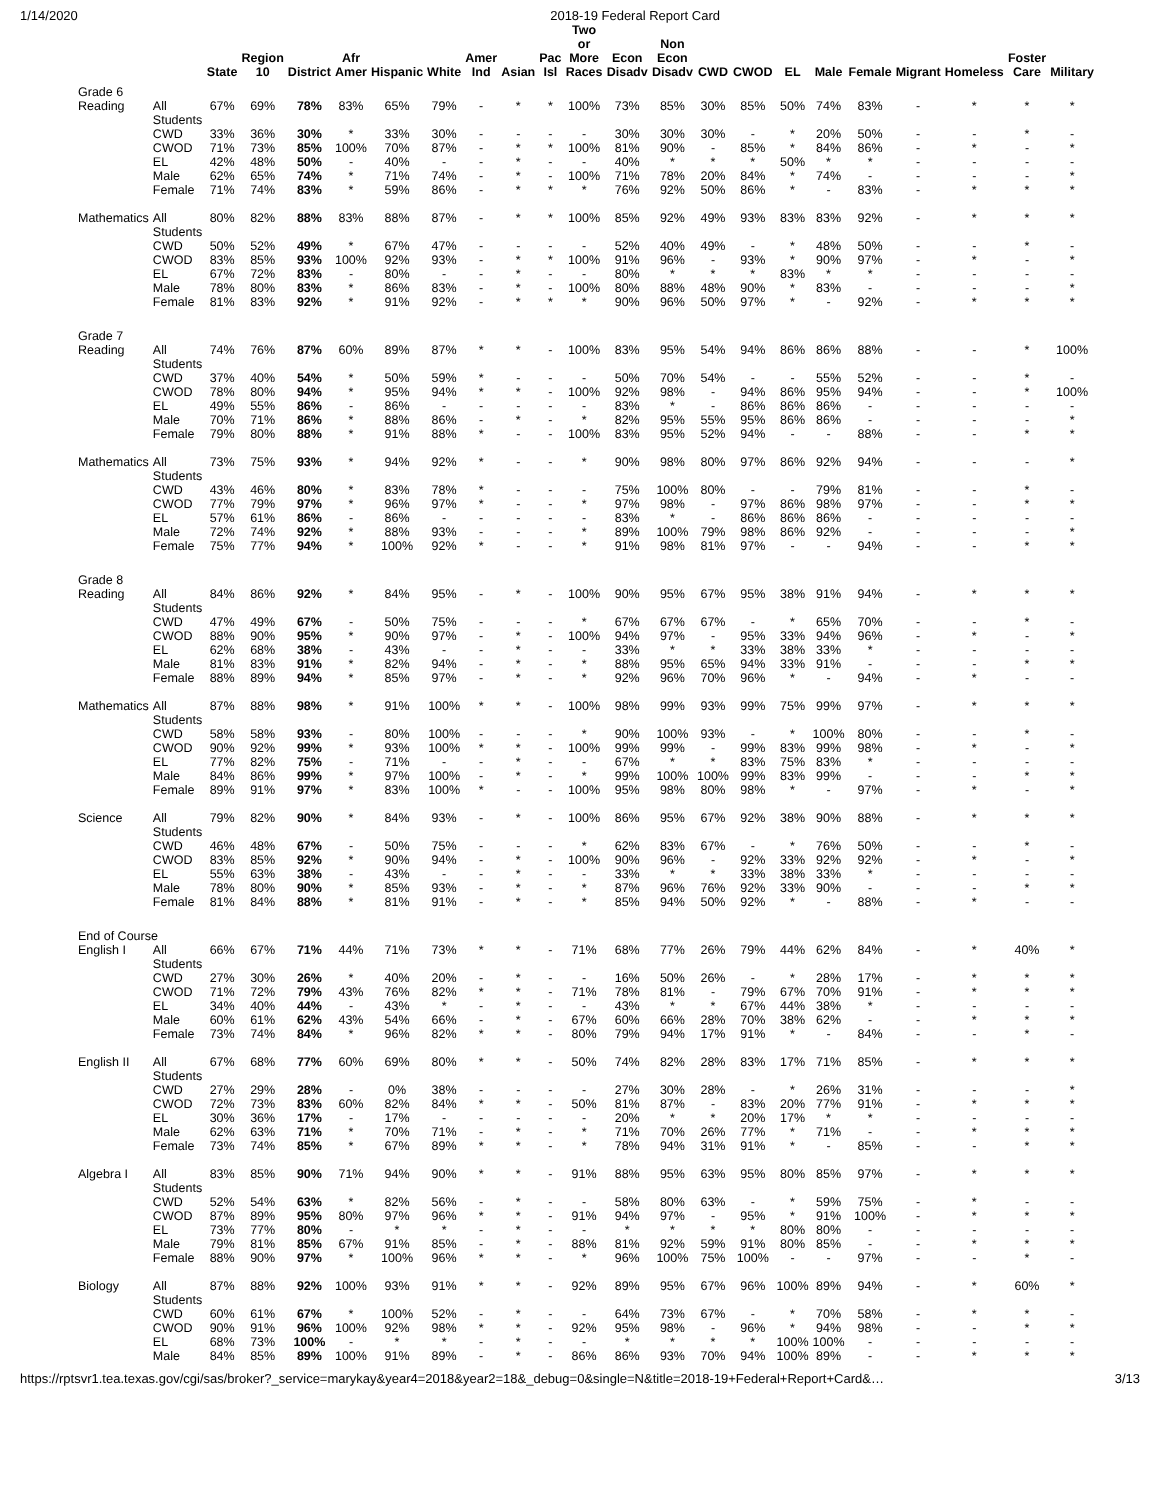1/14/2020 2018-19 Federal Report Card
| | | State | Region 10 | District | Afr Amer | Hispanic | White | Amer Ind | Asian | Pac Isl | Two or More Races | Econ Disadv | Non Econ Disadv | CWD | CWOD | EL | Male | Female | Migrant | Homeless | Foster Care | Military |
| --- | --- | --- | --- | --- | --- | --- | --- | --- | --- | --- | --- | --- | --- | --- | --- | --- | --- | --- | --- | --- | --- | --- |
| Grade 6 | | | | | | | | | | | | | | | | | | | | | | |
| Reading | All Students | 67% | 69% | 78% | 83% | 65% | 79% | - | * | * | 100% | 73% | 85% | 30% | 85% | 50% | 74% | 83% | - | * | * | * |
| | CWD | 33% | 36% | 30% | * | 33% | 30% | - | - | - | - | 30% | 30% | 30% | - | * | 20% | 50% | - | - | * | - |
| | CWOD | 71% | 73% | 85% | 100% | 70% | 87% | - | * | * | 100% | 81% | 90% | - | 85% | * | 84% | 86% | - | * | - | * |
| | EL | 42% | 48% | 50% | - | 40% | - | - | * | - | - | 40% | * | * | * | 50% | * | * | - | - | - | - |
| | Male | 62% | 65% | 74% | * | 71% | 74% | - | * | - | 100% | 71% | 78% | 20% | 84% | * | 74% | - | - | - | - | * |
| | Female | 71% | 74% | 83% | * | 59% | 86% | - | * | * | * | 76% | 92% | 50% | 86% | * | - | 83% | - | * | * | * |
| Mathematics | All Students | 80% | 82% | 88% | 83% | 88% | 87% | - | * | * | 100% | 85% | 92% | 49% | 93% | 83% | 83% | 92% | - | * | * | * |
| | CWD | 50% | 52% | 49% | * | 67% | 47% | - | - | - | - | 52% | 40% | 49% | - | * | 48% | 50% | - | - | * | - |
| | CWOD | 83% | 85% | 93% | 100% | 92% | 93% | - | * | * | 100% | 91% | 96% | - | 93% | * | 90% | 97% | - | * | - | * |
| | EL | 67% | 72% | 83% | - | 80% | - | - | * | - | - | 80% | * | * | * | 83% | * | * | - | - | - | - |
| | Male | 78% | 80% | 83% | * | 86% | 83% | - | * | - | 100% | 80% | 88% | 48% | 90% | * | 83% | - | - | - | - | * |
| | Female | 81% | 83% | 92% | * | 91% | 92% | - | * | * | * | 90% | 96% | 50% | 97% | * | - | 92% | - | * | * | * |
| Grade 7 | | | | | | | | | | | | | | | | | | | | | | |
| Reading | All Students | 74% | 76% | 87% | 60% | 89% | 87% | * | * | - | 100% | 83% | 95% | 54% | 94% | 86% | 86% | 88% | - | - | * | 100% |
| | CWD | 37% | 40% | 54% | * | 50% | 59% | * | - | - | - | 50% | 70% | 54% | - | - | 55% | 52% | - | - | * | - |
| | CWOD | 78% | 80% | 94% | * | 95% | 94% | * | * | - | 100% | 92% | 98% | - | 94% | 86% | 95% | 94% | - | - | * | 100% |
| | EL | 49% | 55% | 86% | - | 86% | - | - | - | - | - | 83% | * | - | 86% | 86% | 86% | - | - | - | - | - |
| | Male | 70% | 71% | 86% | * | 88% | 86% | - | * | - | * | 82% | 95% | 55% | 95% | 86% | 86% | - | - | - | - | * |
| | Female | 79% | 80% | 88% | * | 91% | 88% | * | - | - | 100% | 83% | 95% | 52% | 94% | - | - | 88% | - | - | * | * |
| Mathematics | All Students | 73% | 75% | 93% | * | 94% | 92% | * | - | - | * | 90% | 98% | 80% | 97% | 86% | 92% | 94% | - | - | - | * |
| | CWD | 43% | 46% | 80% | * | 83% | 78% | * | - | - | - | 75% | 100% | 80% | - | - | 79% | 81% | - | - | * | - |
| | CWOD | 77% | 79% | 97% | * | 96% | 97% | * | - | - | * | 97% | 98% | - | 97% | 86% | 98% | 97% | - | - | * | * |
| | EL | 57% | 61% | 86% | - | 86% | - | - | - | - | - | 83% | * | - | 86% | 86% | 86% | - | - | - | - | - |
| | Male | 72% | 74% | 92% | * | 88% | 93% | - | - | - | * | 89% | 100% | 79% | 98% | 86% | 92% | - | - | - | - | * |
| | Female | 75% | 77% | 94% | * | 100% | 92% | * | - | - | * | 91% | 98% | 81% | 97% | - | - | 94% | - | - | * | * |
| Grade 8 | | | | | | | | | | | | | | | | | | | | | | |
| Reading | All Students | 84% | 86% | 92% | * | 84% | 95% | - | * | - | 100% | 90% | 95% | 67% | 95% | 38% | 91% | 94% | - | * | * | * |
| | CWD | 47% | 49% | 67% | - | 50% | 75% | - | - | - | * | 67% | 67% | 67% | - | * | 65% | 70% | - | - | * | - |
| | CWOD | 88% | 90% | 95% | * | 90% | 97% | - | * | - | 100% | 94% | 97% | - | 95% | 33% | 94% | 96% | - | * | - | * |
| | EL | 62% | 68% | 38% | - | 43% | - | - | * | - | - | 33% | * | * | 33% | 38% | 33% | * | - | - | - | - |
| | Male | 81% | 83% | 91% | * | 82% | 94% | - | * | - | * | 88% | 95% | 65% | 94% | 33% | 91% | - | - | - | * | * |
| | Female | 88% | 89% | 94% | * | 85% | 97% | - | * | - | * | 92% | 96% | 70% | 96% | * | - | 94% | - | * | - | - |
| Mathematics | All Students | 87% | 88% | 98% | * | 91% | 100% | * | * | - | 100% | 98% | 99% | 93% | 99% | 75% | 99% | 97% | - | * | * | * |
| | CWD | 58% | 58% | 93% | - | 80% | 100% | - | - | - | * | 90% | 100% | 93% | - | * | 100% | 80% | - | - | * | - |
| | CWOD | 90% | 92% | 99% | * | 93% | 100% | * | * | - | 100% | 99% | 99% | - | 99% | 83% | 99% | 98% | - | * | - | * |
| | EL | 77% | 82% | 75% | - | 71% | - | - | * | - | - | 67% | * | * | 83% | 75% | 83% | * | - | - | - | - |
| | Male | 84% | 86% | 99% | * | 97% | 100% | - | * | - | * | 99% | 100% | 100% | 99% | 83% | 99% | - | - | - | * | * |
| | Female | 89% | 91% | 97% | * | 83% | 100% | * | - | - | 100% | 95% | 98% | 80% | 98% | * | - | 97% | - | * | - | * |
| Science | All Students | 79% | 82% | 90% | * | 84% | 93% | - | * | - | 100% | 86% | 95% | 67% | 92% | 38% | 90% | 88% | - | * | * | * |
| | CWD | 46% | 48% | 67% | - | 50% | 75% | - | - | - | * | 62% | 83% | 67% | - | * | 76% | 50% | - | - | * | - |
| | CWOD | 83% | 85% | 92% | * | 90% | 94% | - | * | - | 100% | 90% | 96% | - | 92% | 33% | 92% | 92% | - | * | - | * |
| | EL | 55% | 63% | 38% | - | 43% | - | - | * | - | - | 33% | * | * | 33% | 38% | 33% | * | - | - | - | - |
| | Male | 78% | 80% | 90% | * | 85% | 93% | - | * | - | * | 87% | 96% | 76% | 92% | 33% | 90% | - | - | - | * | * |
| | Female | 81% | 84% | 88% | * | 81% | 91% | - | * | - | * | 85% | 94% | 50% | 92% | * | - | 88% | - | * | - | - |
| End of Course | | | | | | | | | | | | | | | | | | | | | | |
| English I | All Students | 66% | 67% | 71% | 44% | 71% | 73% | * | * | - | 71% | 68% | 77% | 26% | 79% | 44% | 62% | 84% | - | * | 40% | * |
| | CWD | 27% | 30% | 26% | * | 40% | 20% | - | * | - | - | 16% | 50% | 26% | - | * | 28% | 17% | - | * | * | * |
| | CWOD | 71% | 72% | 79% | 43% | 76% | 82% | * | * | - | 71% | 78% | 81% | - | 79% | 67% | 70% | 91% | - | * | * | * |
| | EL | 34% | 40% | 44% | - | 43% | * | - | * | - | - | 43% | * | * | 67% | 44% | 38% | * | - | - | - | - |
| | Male | 60% | 61% | 62% | 43% | 54% | 66% | - | * | - | 67% | 60% | 66% | 28% | 70% | 38% | 62% | - | - | * | * | * |
| | Female | 73% | 74% | 84% | * | 96% | 82% | * | * | - | 80% | 79% | 94% | 17% | 91% | * | - | 84% | - | - | * | - |
| English II | All Students | 67% | 68% | 77% | 60% | 69% | 80% | * | * | - | 50% | 74% | 82% | 28% | 83% | 17% | 71% | 85% | - | * | * | * |
| | CWD | 27% | 29% | 28% | - | 0% | 38% | - | - | - | - | 27% | 30% | 28% | - | * | 26% | 31% | - | - | - | * |
| | CWOD | 72% | 73% | 83% | 60% | 82% | 84% | * | * | - | 50% | 81% | 87% | - | 83% | 20% | 77% | 91% | - | * | * | * |
| | EL | 30% | 36% | 17% | - | 17% | - | - | - | - | - | 20% | * | * | 20% | 17% | * | * | - | - | - | - |
| | Male | 62% | 63% | 71% | * | 70% | 71% | - | * | - | * | 71% | 70% | 26% | 77% | * | 71% | - | - | * | * | * |
| | Female | 73% | 74% | 85% | * | 67% | 89% | * | * | - | * | 78% | 94% | 31% | 91% | * | - | 85% | - | - | * | * |
| Algebra I | All Students | 83% | 85% | 90% | 71% | 94% | 90% | * | * | - | 91% | 88% | 95% | 63% | 95% | 80% | 85% | 97% | - | * | * | * |
| | CWD | 52% | 54% | 63% | * | 82% | 56% | - | * | - | - | 58% | 80% | 63% | - | * | 59% | 75% | - | * | - | - |
| | CWOD | 87% | 89% | 95% | 80% | 97% | 96% | * | * | - | 91% | 94% | 97% | - | 95% | * | 91% | 100% | - | * | * | * |
| | EL | 73% | 77% | 80% | - | * | * | - | * | - | - | * | * | * | * | 80% | 80% | - | - | - | - | - |
| | Male | 79% | 81% | 85% | 67% | 91% | 85% | - | * | - | 88% | 81% | 92% | 59% | 91% | 80% | 85% | - | - | * | * | * |
| | Female | 88% | 90% | 97% | * | 100% | 96% | * | * | - | * | 96% | 100% | 75% | 100% | - | - | 97% | - | - | * | - |
| Biology | All Students | 87% | 88% | 92% | 100% | 93% | 91% | * | * | - | 92% | 89% | 95% | 67% | 96% | 100% | 89% | 94% | - | * | 60% | * |
| | CWD | 60% | 61% | 67% | * | 100% | 52% | - | * | - | - | 64% | 73% | 67% | - | * | 70% | 58% | - | * | * | - |
| | CWOD | 90% | 91% | 96% | 100% | 92% | 98% | * | * | - | 92% | 95% | 98% | - | 96% | * | 94% | 98% | - | - | * | * |
| | EL | 68% | 73% | 100% | - | * | * | - | * | - | - | * | * | * | * | 100% | 100% | - | - | - | - | - |
| | Male | 84% | 85% | 89% | 100% | 91% | 89% | - | * | - | 86% | 86% | 93% | 70% | 94% | 100% | 89% | - | - | * | * | * |
https://rptsvr1.tea.texas.gov/cgi/sas/broker?_service=marykay&year4=2018&year2=18&_debug=0&single=N&title=2018-19+Federal+Report+Card&… 3/13